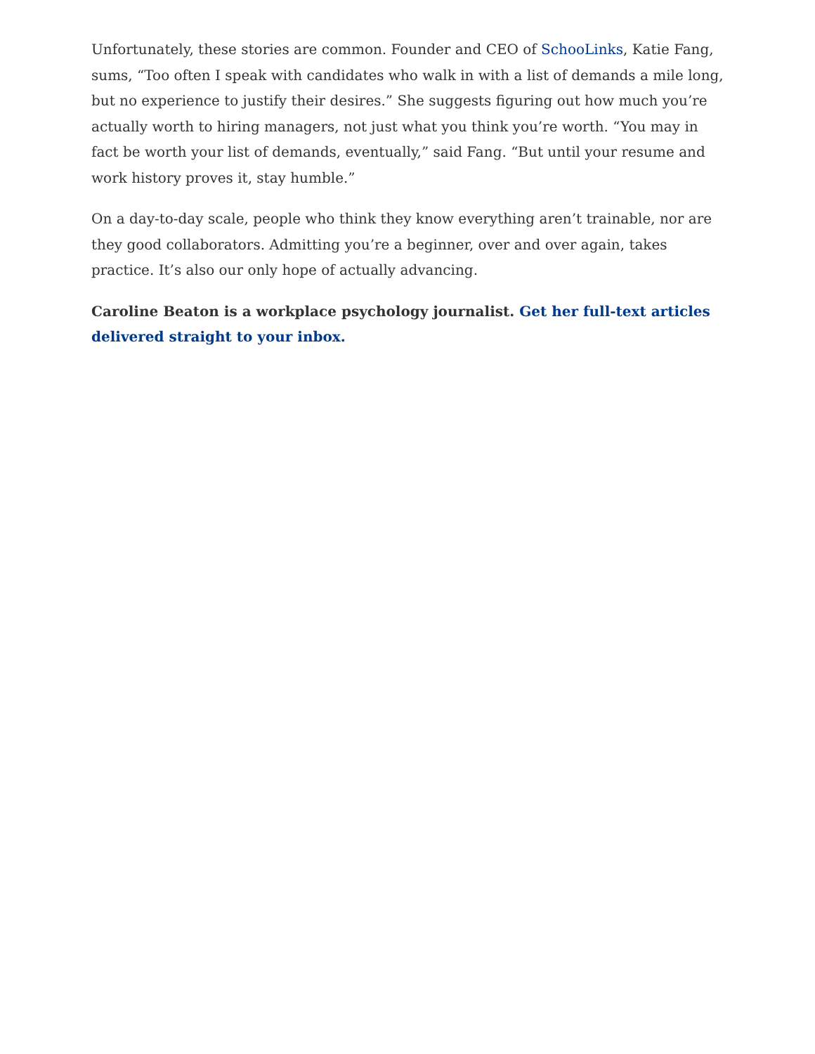Unfortunately, these stories are common. Founder and CEO of SchooLinks, Katie Fang, sums, “Too often I speak with candidates who walk in with a list of demands a mile long, but no experience to justify their desires.” She suggests figuring out how much you’re actually worth to hiring managers, not just what you think you’re worth. “You may in fact be worth your list of demands, eventually,” said Fang. “But until your resume and work history proves it, stay humble.”
On a day-to-day scale, people who think they know everything aren’t trainable, nor are they good collaborators. Admitting you’re a beginner, over and over again, takes practice. It’s also our only hope of actually advancing.
Caroline Beaton is a workplace psychology journalist. Get her full-text articles delivered straight to your inbox.